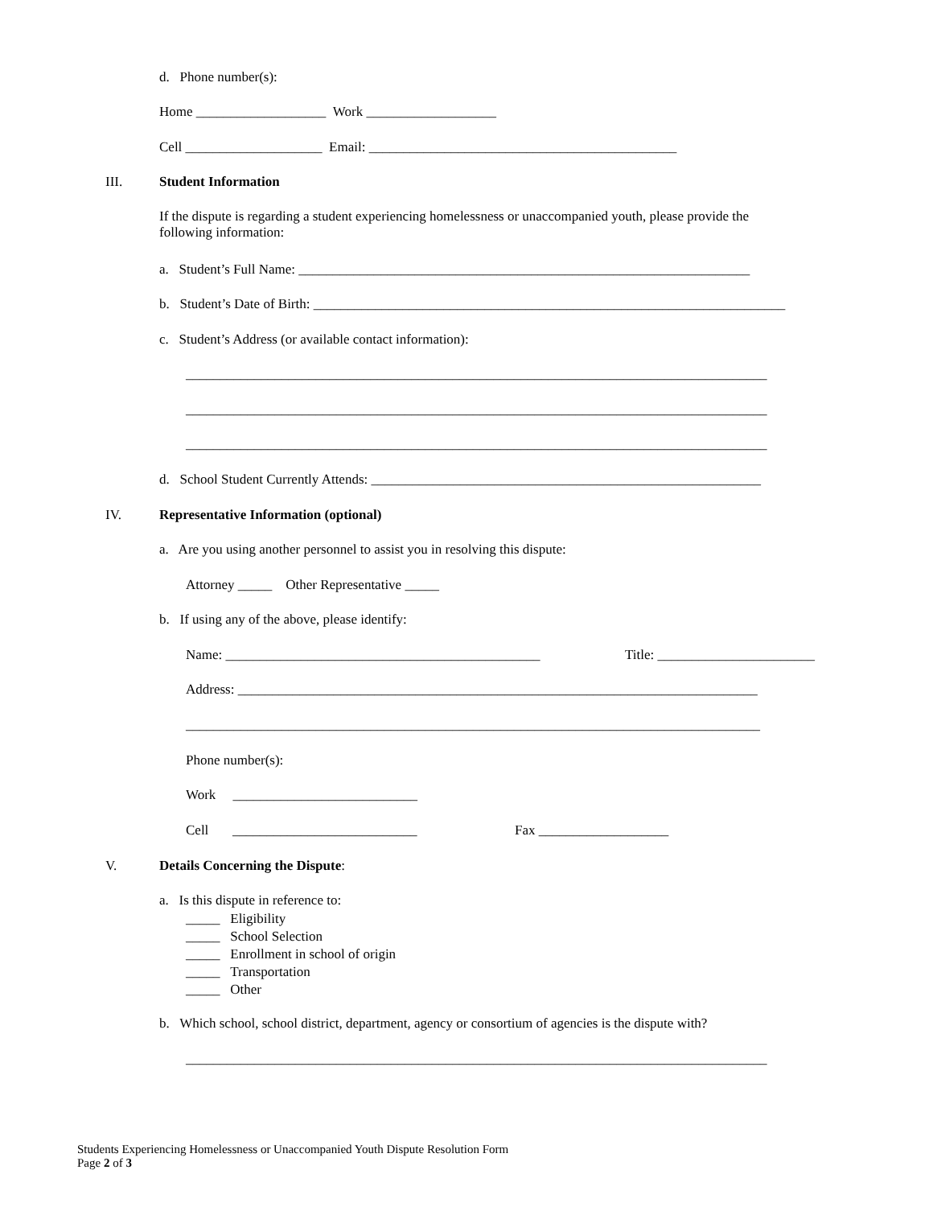d. Phone number(s):
Home ___________________ Work ___________________
Cell ____________________ Email: _____________________________________________
III.
Student Information
If the dispute is regarding a student experiencing homelessness or unaccompanied youth, please provide the following information:
a. Student’s Full Name: __________________________________________________________________
b. Student’s Date of Birth: _____________________________________________________________________
c. Student’s Address (or available contact information):
_____________________________________________________________________________________
_____________________________________________________________________________________
_____________________________________________________________________________________
d. School Student Currently Attends: _________________________________________________________
IV.
Representative Information (optional)
a. Are you using another personnel to assist you in resolving this dispute:
Attorney _____ Other Representative _____
b. If using any of the above, please identify:
Name: ______________________________________________
Title: _______________________
Address: ____________________________________________________________________________
____________________________________________________________________________________
Phone number(s):
Work ___________________________
Cell ___________________________
Fax ___________________
V.
Details Concerning the Dispute:
a. Is this dispute in reference to:
_____ Eligibility _____ School Selection _____ Enrollment in school of origin _____ Transportation _____ Other
b. Which school, school district, department, agency or consortium of agencies is the dispute with?
_____________________________________________________________________________________
Students Experiencing Homelessness or Unaccompanied Youth Dispute Resolution Form Page 2 of 3